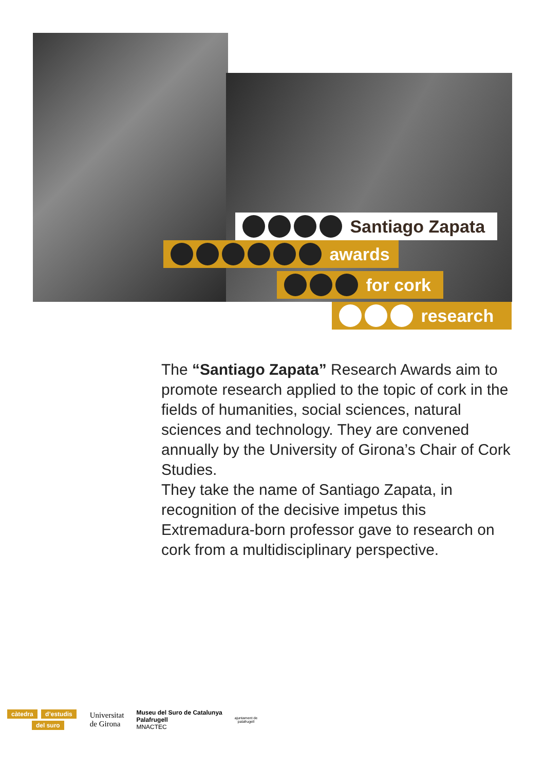Santiago Zapata
awards
for cork
research
The “Santiago Zapata” Research Awards aim to promote research applied to the topic of cork in the fields of humanities, social sciences, natural sciences and technology. They are convened annually by the University of Girona’s Chair of Cork Studies.
They take the name of Santiago Zapata, in recognition of the decisive impetus this Extremadura-born professor gave to research on cork from a multidisciplinary perspective.
càtedra d’estudis
del suro
Universitat
de Girona
Museu del Suro de Catalunya
Palafrugell
MNACTEC
ajuntament de
palafrugell